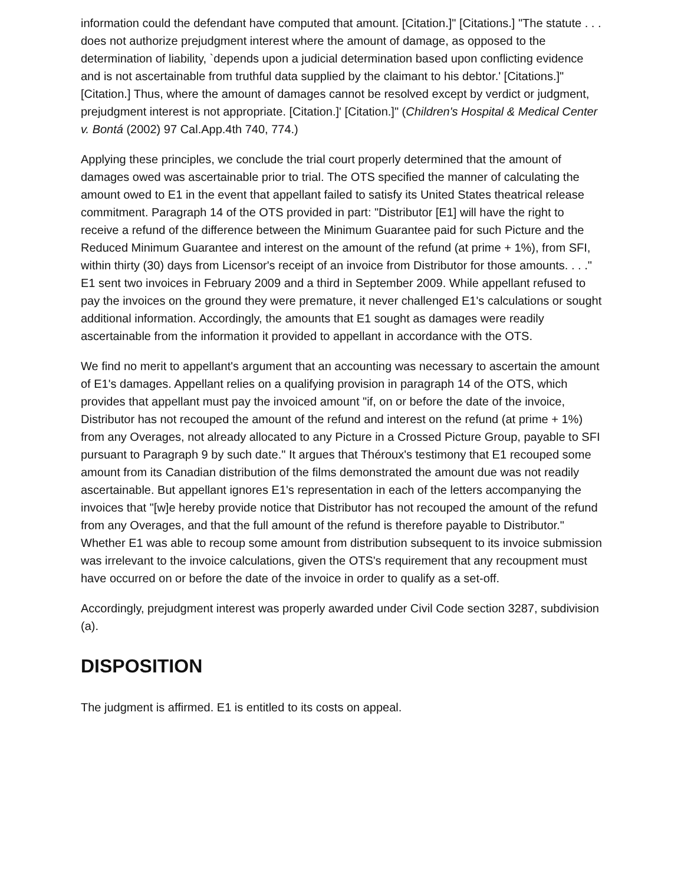information could the defendant have computed that amount. [Citation.]" [Citations.] "The statute . . . does not authorize prejudgment interest where the amount of damage, as opposed to the determination of liability, `depends upon a judicial determination based upon conflicting evidence and is not ascertainable from truthful data supplied by the claimant to his debtor.' [Citations.]" [Citation.] Thus, where the amount of damages cannot be resolved except by verdict or judgment, prejudgment interest is not appropriate. [Citation.]' [Citation.]" (Children's Hospital & Medical Center v. Bontá (2002) 97 Cal.App.4th 740, 774.)
Applying these principles, we conclude the trial court properly determined that the amount of damages owed was ascertainable prior to trial. The OTS specified the manner of calculating the amount owed to E1 in the event that appellant failed to satisfy its United States theatrical release commitment. Paragraph 14 of the OTS provided in part: "Distributor [E1] will have the right to receive a refund of the difference between the Minimum Guarantee paid for such Picture and the Reduced Minimum Guarantee and interest on the amount of the refund (at prime + 1%), from SFI, within thirty (30) days from Licensor's receipt of an invoice from Distributor for those amounts. . . ." E1 sent two invoices in February 2009 and a third in September 2009. While appellant refused to pay the invoices on the ground they were premature, it never challenged E1's calculations or sought additional information. Accordingly, the amounts that E1 sought as damages were readily ascertainable from the information it provided to appellant in accordance with the OTS.
We find no merit to appellant's argument that an accounting was necessary to ascertain the amount of E1's damages. Appellant relies on a qualifying provision in paragraph 14 of the OTS, which provides that appellant must pay the invoiced amount "if, on or before the date of the invoice, Distributor has not recouped the amount of the refund and interest on the refund (at prime + 1%) from any Overages, not already allocated to any Picture in a Crossed Picture Group, payable to SFI pursuant to Paragraph 9 by such date." It argues that Théroux's testimony that E1 recouped some amount from its Canadian distribution of the films demonstrated the amount due was not readily ascertainable. But appellant ignores E1's representation in each of the letters accompanying the invoices that "[w]e hereby provide notice that Distributor has not recouped the amount of the refund from any Overages, and that the full amount of the refund is therefore payable to Distributor." Whether E1 was able to recoup some amount from distribution subsequent to its invoice submission was irrelevant to the invoice calculations, given the OTS's requirement that any recoupment must have occurred on or before the date of the invoice in order to qualify as a set-off.
Accordingly, prejudgment interest was properly awarded under Civil Code section 3287, subdivision (a).
DISPOSITION
The judgment is affirmed. E1 is entitled to its costs on appeal.